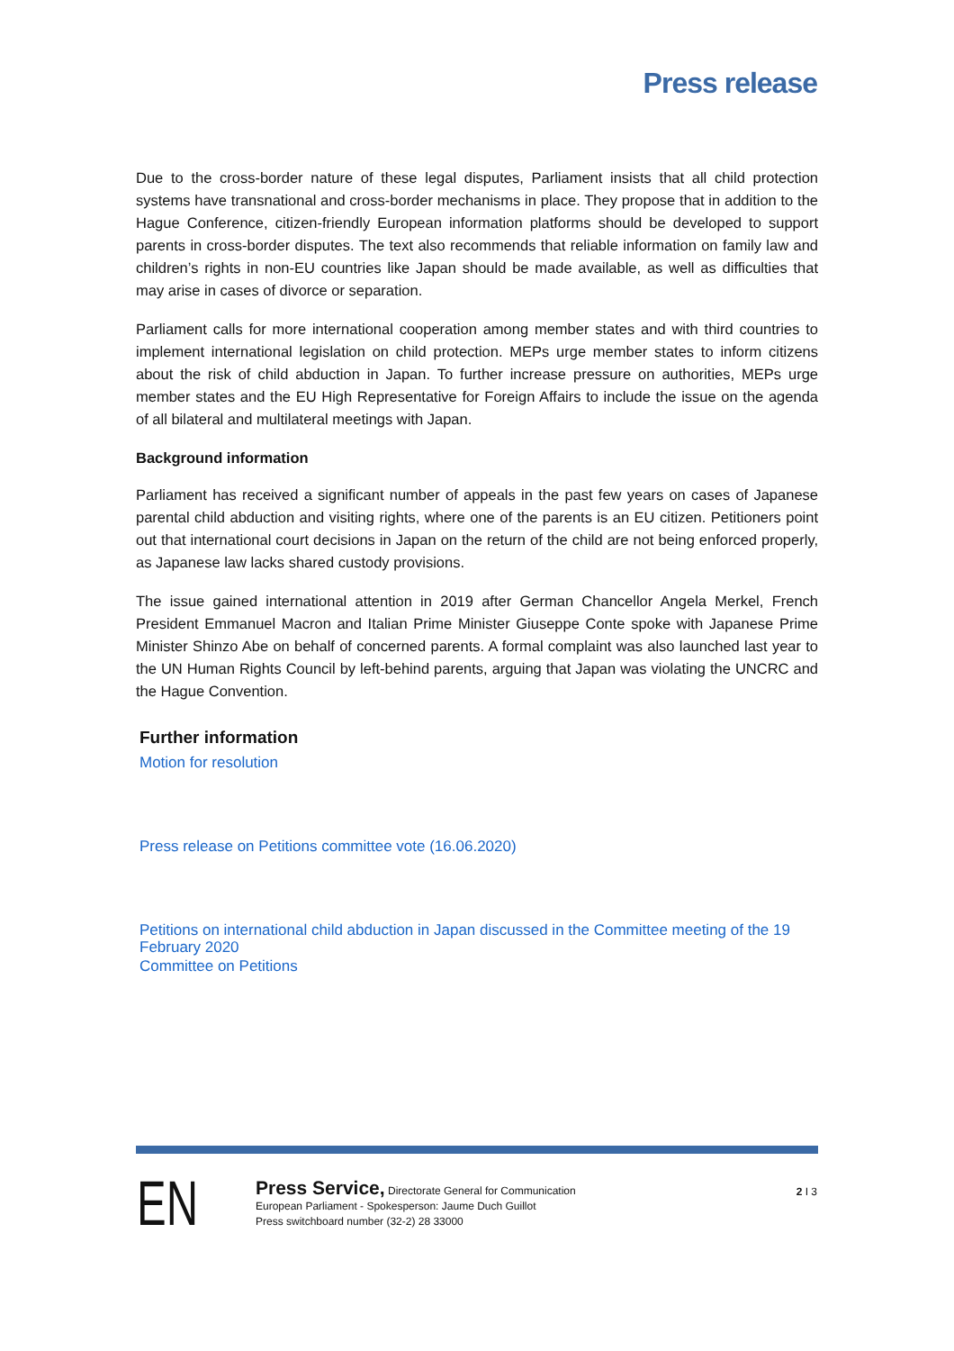Press release
Due to the cross-border nature of these legal disputes, Parliament insists that all child protection systems have transnational and cross-border mechanisms in place. They propose that in addition to the Hague Conference, citizen-friendly European information platforms should be developed to support parents in cross-border disputes. The text also recommends that reliable information on family law and children’s rights in non-EU countries like Japan should be made available, as well as difficulties that may arise in cases of divorce or separation.
Parliament calls for more international cooperation among member states and with third countries to implement international legislation on child protection. MEPs urge member states to inform citizens about the risk of child abduction in Japan. To further increase pressure on authorities, MEPs urge member states and the EU High Representative for Foreign Affairs to include the issue on the agenda of all bilateral and multilateral meetings with Japan.
Background information
Parliament has received a significant number of appeals in the past few years on cases of Japanese parental child abduction and visiting rights, where one of the parents is an EU citizen. Petitioners point out that international court decisions in Japan on the return of the child are not being enforced properly, as Japanese law lacks shared custody provisions.
The issue gained international attention in 2019 after German Chancellor Angela Merkel, French President Emmanuel Macron and Italian Prime Minister Giuseppe Conte spoke with Japanese Prime Minister Shinzo Abe on behalf of concerned parents. A formal complaint was also launched last year to the UN Human Rights Council by left-behind parents, arguing that Japan was violating the UNCRC and the Hague Convention.
Further information
Motion for resolution
Press release on Petitions committee vote (16.06.2020)
Petitions on international child abduction in Japan discussed in the Committee meeting of the 19 February 2020
Committee on Petitions
EN
Press Service, Directorate General for Communication
European Parliament - Spokesperson: Jaume Duch Guillot
Press switchboard number (32-2) 28 33000
2 I 3